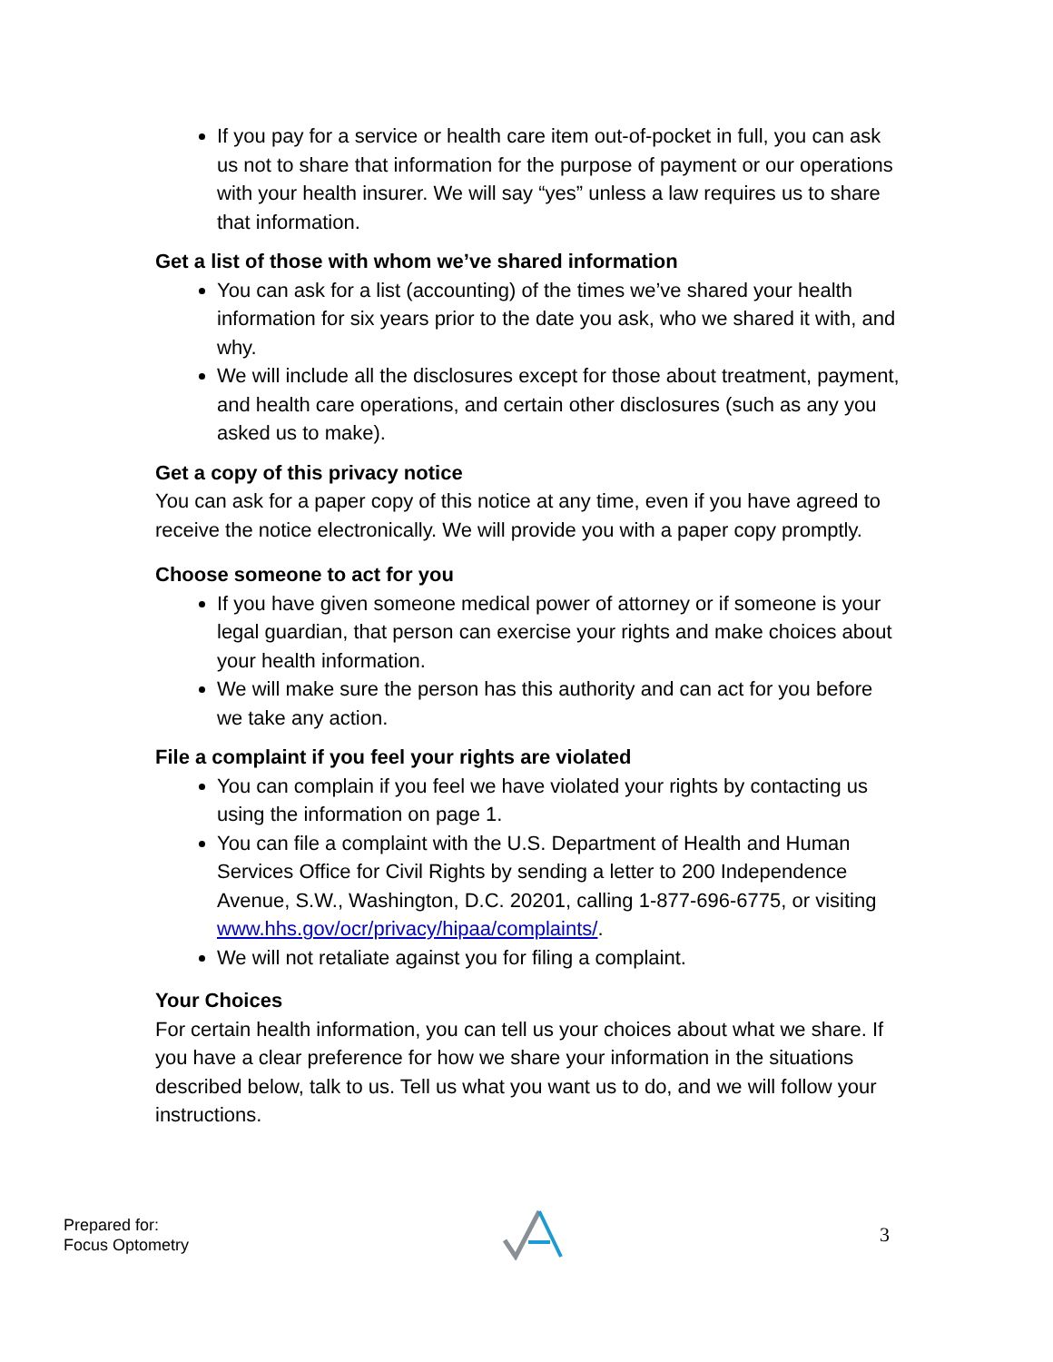If you pay for a service or health care item out-of-pocket in full, you can ask us not to share that information for the purpose of payment or our operations with your health insurer. We will say “yes” unless a law requires us to share that information.
Get a list of those with whom we’ve shared information
You can ask for a list (accounting) of the times we’ve shared your health information for six years prior to the date you ask, who we shared it with, and why.
We will include all the disclosures except for those about treatment, payment, and health care operations, and certain other disclosures (such as any you asked us to make).
Get a copy of this privacy notice
You can ask for a paper copy of this notice at any time, even if you have agreed to receive the notice electronically. We will provide you with a paper copy promptly.
Choose someone to act for you
If you have given someone medical power of attorney or if someone is your legal guardian, that person can exercise your rights and make choices about your health information.
We will make sure the person has this authority and can act for you before we take any action.
File a complaint if you feel your rights are violated
You can complain if you feel we have violated your rights by contacting us using the information on page 1.
You can file a complaint with the U.S. Department of Health and Human Services Office for Civil Rights by sending a letter to 200 Independence Avenue, S.W., Washington, D.C. 20201, calling 1-877-696-6775, or visiting www.hhs.gov/ocr/privacy/hipaa/complaints/.
We will not retaliate against you for filing a complaint.
Your Choices
For certain health information, you can tell us your choices about what we share. If you have a clear preference for how we share your information in the situations described below, talk to us. Tell us what you want us to do, and we will follow your instructions.
Prepared for:
Focus Optometry
3